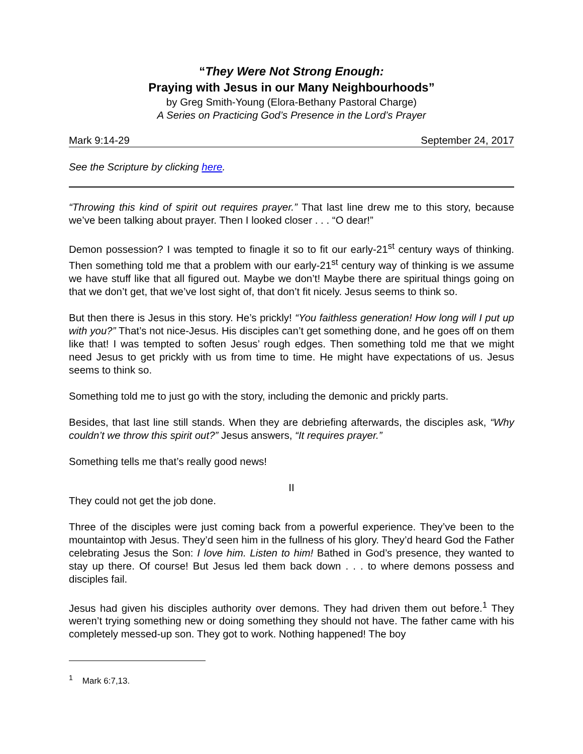“They Were Not Strong Enough:
Praying with Jesus in our Many Neighbourhoods”
by Greg Smith-Young (Elora-Bethany Pastoral Charge)
A Series on Practicing God’s Presence in the Lord’s Prayer
Mark 9:14-29 September 24, 2017
See the Scripture by clicking here.
“Throwing this kind of spirit out requires prayer.” That last line drew me to this story, because we’ve been talking about prayer. Then I looked closer . . . “O dear!”
Demon possession? I was tempted to finagle it so to fit our early-21<sup>st</sup> century ways of thinking. Then something told me that a problem with our early-21<sup>st</sup> century way of thinking is we assume we have stuff like that all figured out. Maybe we don’t! Maybe there are spiritual things going on that we don’t get, that we’ve lost sight of, that don’t fit nicely. Jesus seems to think so.
But then there is Jesus in this story. He’s prickly! “You faithless generation! How long will I put up with you?” That’s not nice-Jesus. His disciples can’t get something done, and he goes off on them like that! I was tempted to soften Jesus’ rough edges. Then something told me that we might need Jesus to get prickly with us from time to time. He might have expectations of us. Jesus seems to think so.
Something told me to just go with the story, including the demonic and prickly parts.
Besides, that last line still stands. When they are debriefing afterwards, the disciples ask, “Why couldn’t we throw this spirit out?” Jesus answers, “It requires prayer.”
Something tells me that’s really good news!
II
They could not get the job done.
Three of the disciples were just coming back from a powerful experience. They’ve been to the mountaintop with Jesus. They’d seen him in the fullness of his glory. They’d heard God the Father celebrating Jesus the Son: I love him. Listen to him! Bathed in God’s presence, they wanted to stay up there. Of course! But Jesus led them back down . . . to where demons possess and disciples fail.
Jesus had given his disciples authority over demons. They had driven them out before.<sup>1</sup> They weren’t trying something new or doing something they should not have. The father came with his completely messed-up son. They got to work. Nothing happened! The boy
<sup>1</sup> Mark 6:7,13.